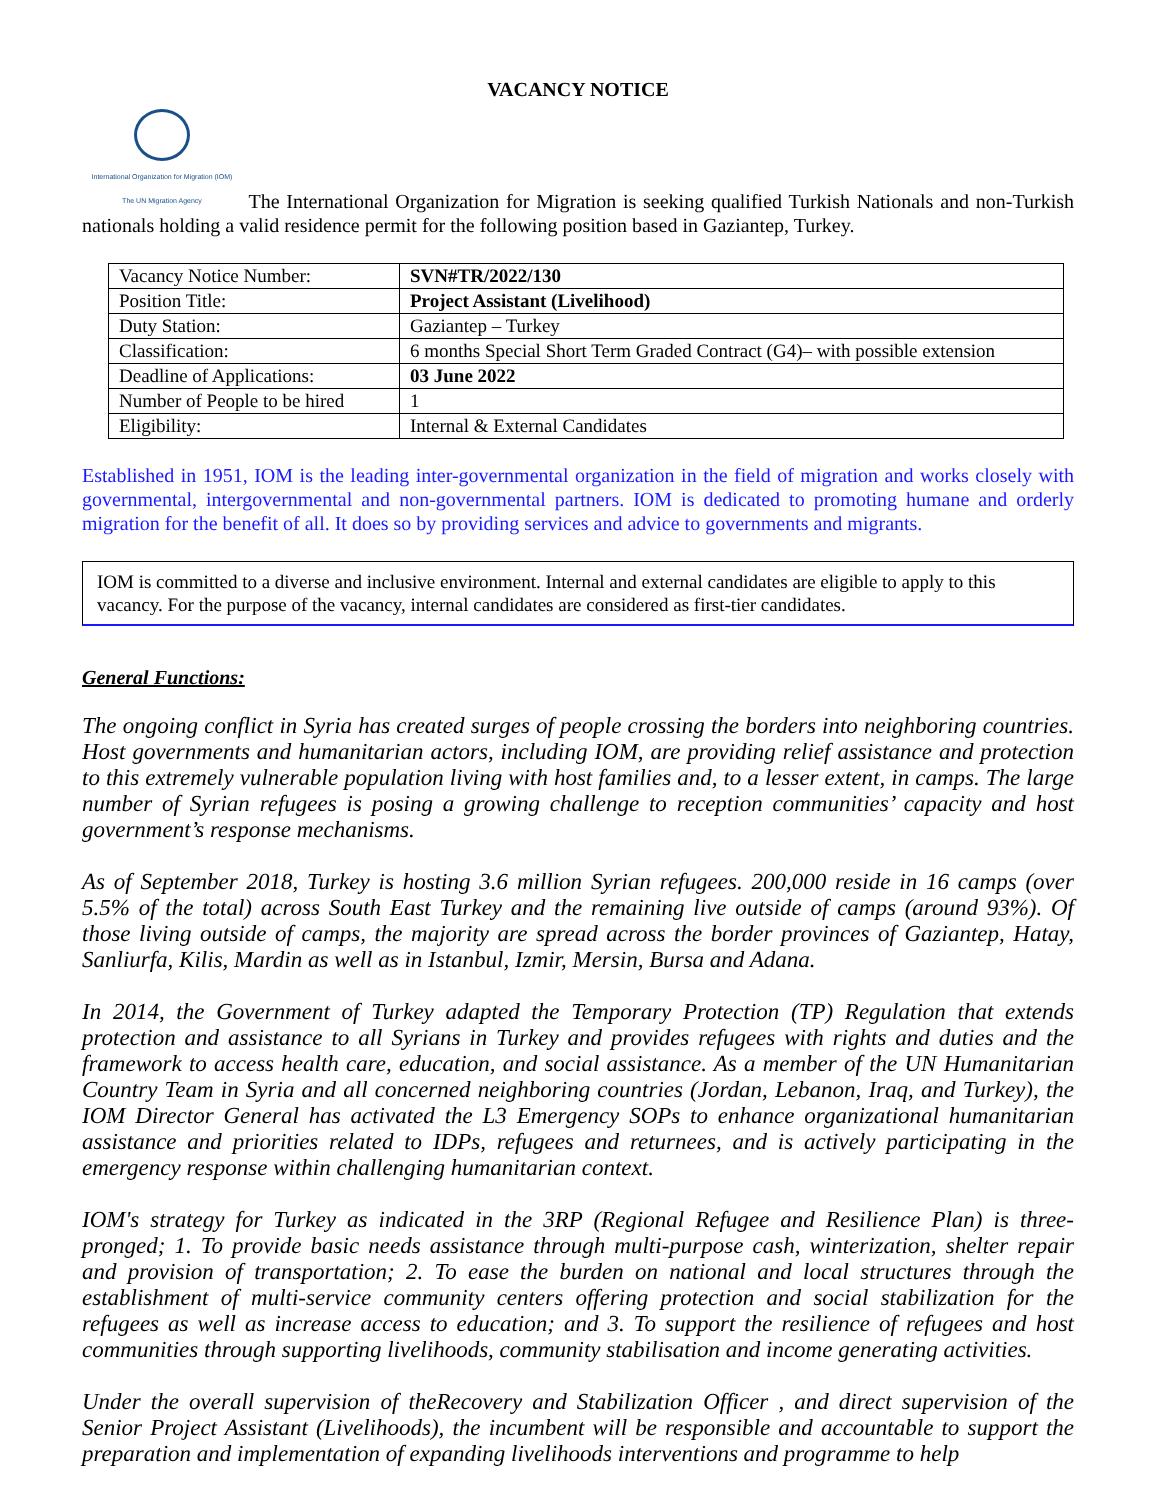VACANCY NOTICE
International Organization for Migration (IOM)
The UN Migration Agency The International Organization for Migration is seeking qualified Turkish Nationals and non-Turkish nationals holding a valid residence permit for the following position based in Gaziantep, Turkey.
| Vacancy Notice Number: | SVN#TR/2022/130 |
| Position Title: | Project Assistant (Livelihood) |
| Duty Station: | Gaziantep – Turkey |
| Classification: | 6 months Special Short Term Graded Contract (G4)– with possible extension |
| Deadline of Applications: | 03 June 2022 |
| Number of People to be hired | 1 |
| Eligibility: | Internal & External Candidates |
Established in 1951, IOM is the leading inter-governmental organization in the field of migration and works closely with governmental, intergovernmental and non-governmental partners. IOM is dedicated to promoting humane and orderly migration for the benefit of all. It does so by providing services and advice to governments and migrants.
IOM is committed to a diverse and inclusive environment. Internal and external candidates are eligible to apply to this vacancy. For the purpose of the vacancy, internal candidates are considered as first-tier candidates.
General Functions:
The ongoing conflict in Syria has created surges of people crossing the borders into neighboring countries. Host governments and humanitarian actors, including IOM, are providing relief assistance and protection to this extremely vulnerable population living with host families and, to a lesser extent, in camps. The large number of Syrian refugees is posing a growing challenge to reception communities’ capacity and host government’s response mechanisms.
As of September 2018, Turkey is hosting 3.6 million Syrian refugees. 200,000 reside in 16 camps (over 5.5% of the total) across South East Turkey and the remaining live outside of camps (around 93%). Of those living outside of camps, the majority are spread across the border provinces of Gaziantep, Hatay, Sanliurfa, Kilis, Mardin as well as in Istanbul, Izmir, Mersin, Bursa and Adana.
In 2014, the Government of Turkey adapted the Temporary Protection (TP) Regulation that extends protection and assistance to all Syrians in Turkey and provides refugees with rights and duties and the framework to access health care, education, and social assistance. As a member of the UN Humanitarian Country Team in Syria and all concerned neighboring countries (Jordan, Lebanon, Iraq, and Turkey), the IOM Director General has activated the L3 Emergency SOPs to enhance organizational humanitarian assistance and priorities related to IDPs, refugees and returnees, and is actively participating in the emergency response within challenging humanitarian context.
IOM's strategy for Turkey as indicated in the 3RP (Regional Refugee and Resilience Plan) is three-pronged; 1. To provide basic needs assistance through multi-purpose cash, winterization, shelter repair and provision of transportation; 2. To ease the burden on national and local structures through the establishment of multi-service community centers offering protection and social stabilization for the refugees as well as increase access to education; and 3. To support the resilience of refugees and host communities through supporting livelihoods, community stabilisation and income generating activities.
Under the overall supervision of theRecovery and Stabilization Officer , and direct supervision of the Senior Project Assistant (Livelihoods), the incumbent will be responsible and accountable to support the preparation and implementation of expanding livelihoods interventions and programme to help